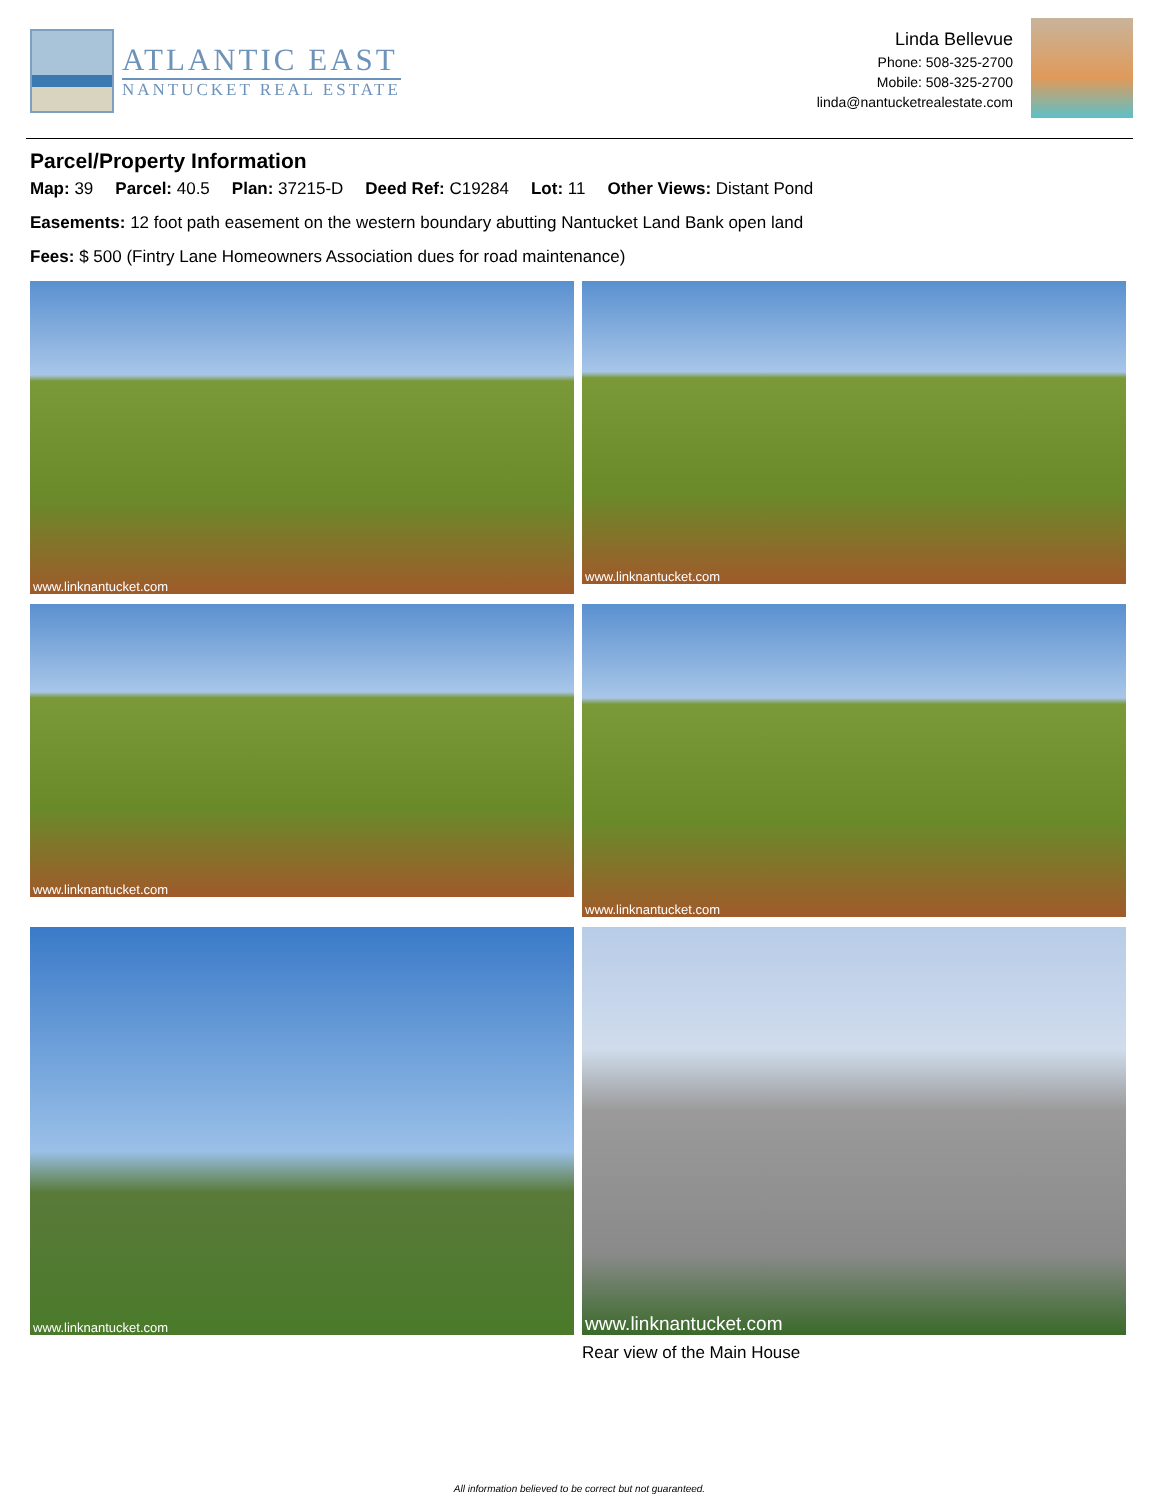ATLANTIC EAST
NANTUCKET REAL ESTATE
Linda Bellevue
Phone: 508-325-2700
Mobile: 508-325-2700
linda@nantucketrealestate.com
Parcel/Property Information
Map: 39 Parcel: 40.5 Plan: 37215-D Deed Ref: C19284 Lot: 11 Other Views: Distant Pond
Easements: 12 foot path easement on the western boundary abutting Nantucket Land Bank open land
Fees: $ 500 (Fintry Lane Homeowners Association dues for road maintenance)
www.linknantucket.com
www.linknantucket.com
www.linknantucket.com
www.linknantucket.com
www.linknantucket.com
www.linknantucket.com
Rear view of the Main House
All information believed to be correct but not guaranteed.